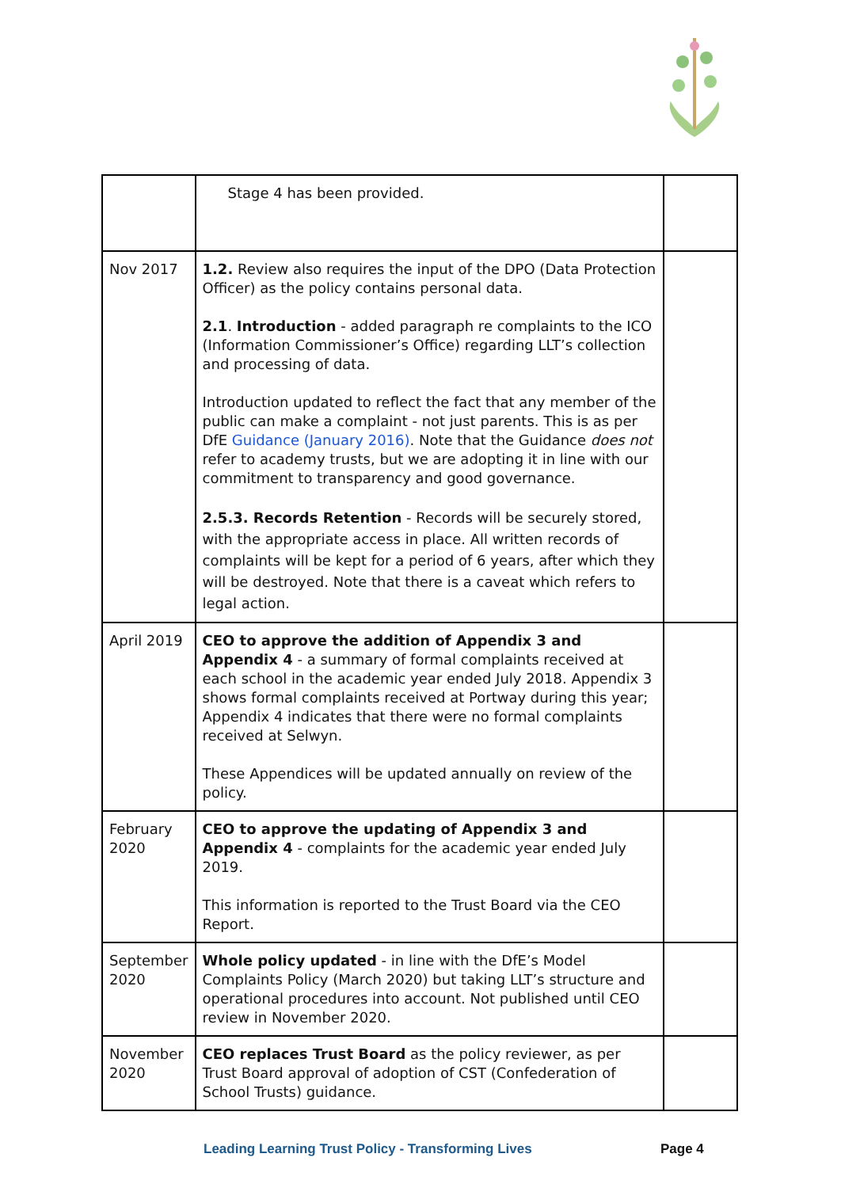| | Stage 4 has been provided. | |
| Nov 2017 | 1.2. Review also requires the input of the DPO (Data Protection Officer) as the policy contains personal data. 2.1 . Introduction - added paragraph re complaints to the ICO (Information Commissioner’s Office) regarding LLT’s collection and processing of data. Introduction updated to reflect the fact that any member of the public can make a complaint - not just parents. This is as per DfE Guidance (January 2016) . Note that the Guidance does not refer to academy trusts, but we are adopting it in line with our commitment to transparency and good governance. 2.5.3. Records Retention - Records will be securely stored, with the appropriate access in place. All written records of complaints will be kept for a period of 6 years, after which they will be destroyed. Note that there is a caveat which refers to legal action. | |
| April 2019 | CEO to approve the addition of Appendix 3 and Appendix 4 - a summary of formal complaints received at each school in the academic year ended July 2018. Appendix 3 shows formal complaints received at Portway during this year; Appendix 4 indicates that there were no formal complaints received at Selwyn. These Appendices will be updated annually on review of the policy. | |
| February 2020 | CEO to approve the updating of Appendix 3 and Appendix 4 - complaints for the academic year ended July 2019. This information is reported to the Trust Board via the CEO Report. | |
| September 2020 | Whole policy updated - in line with the DfE’s Model Complaints Policy (March 2020) but taking LLT’s structure and operational procedures into account. Not published until CEO review in November 2020. | |
| November 2020 | CEO replaces Trust Board as the policy reviewer, as per Trust Board approval of adoption of CST (Confederation of School Trusts) guidance. | |
Leading Learning Trust Policy - Transforming Lives Page 4